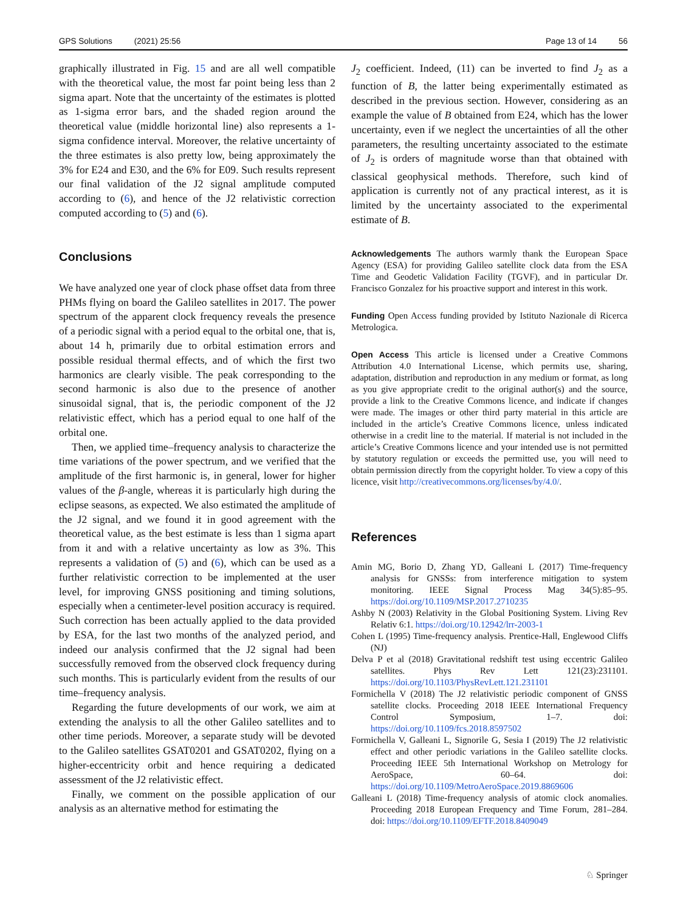GPS Solutions (2021) 25:56 Page 13 of 14 56
graphically illustrated in Fig. 15 and are all well compatible with the theoretical value, the most far point being less than 2 sigma apart. Note that the uncertainty of the estimates is plotted as 1-sigma error bars, and the shaded region around the theoretical value (middle horizontal line) also represents a 1-sigma confidence interval. Moreover, the relative uncertainty of the three estimates is also pretty low, being approximately the 3% for E24 and E30, and the 6% for E09. Such results represent our final validation of the J2 signal amplitude computed according to (6), and hence of the J2 relativistic correction computed according to (5) and (6).
Conclusions
We have analyzed one year of clock phase offset data from three PHMs flying on board the Galileo satellites in 2017. The power spectrum of the apparent clock frequency reveals the presence of a periodic signal with a period equal to the orbital one, that is, about 14 h, primarily due to orbital estimation errors and possible residual thermal effects, and of which the first two harmonics are clearly visible. The peak corresponding to the second harmonic is also due to the presence of another sinusoidal signal, that is, the periodic component of the J2 relativistic effect, which has a period equal to one half of the orbital one.
Then, we applied time–frequency analysis to characterize the time variations of the power spectrum, and we verified that the amplitude of the first harmonic is, in general, lower for higher values of the β-angle, whereas it is particularly high during the eclipse seasons, as expected. We also estimated the amplitude of the J2 signal, and we found it in good agreement with the theoretical value, as the best estimate is less than 1 sigma apart from it and with a relative uncertainty as low as 3%. This represents a validation of (5) and (6), which can be used as a further relativistic correction to be implemented at the user level, for improving GNSS positioning and timing solutions, especially when a centimeter-level position accuracy is required. Such correction has been actually applied to the data provided by ESA, for the last two months of the analyzed period, and indeed our analysis confirmed that the J2 signal had been successfully removed from the observed clock frequency during such months. This is particularly evident from the results of our time–frequency analysis.
Regarding the future developments of our work, we aim at extending the analysis to all the other Galileo satellites and to other time periods. Moreover, a separate study will be devoted to the Galileo satellites GSAT0201 and GSAT0202, flying on a higher-eccentricity orbit and hence requiring a dedicated assessment of the J2 relativistic effect.
Finally, we comment on the possible application of our analysis as an alternative method for estimating the
J<sub>2</sub> coefficient. Indeed, (11) can be inverted to find J<sub>2</sub> as a function of B, the latter being experimentally estimated as described in the previous section. However, considering as an example the value of B obtained from E24, which has the lower uncertainty, even if we neglect the uncertainties of all the other parameters, the resulting uncertainty associated to the estimate of J<sub>2</sub> is orders of magnitude worse than that obtained with classical geophysical methods. Therefore, such kind of application is currently not of any practical interest, as it is limited by the uncertainty associated to the experimental estimate of B.
Acknowledgements The authors warmly thank the European Space Agency (ESA) for providing Galileo satellite clock data from the ESA Time and Geodetic Validation Facility (TGVF), and in particular Dr. Francisco Gonzalez for his proactive support and interest in this work.
Funding Open Access funding provided by Istituto Nazionale di Ricerca Metrologica.
Open Access This article is licensed under a Creative Commons Attribution 4.0 International License, which permits use, sharing, adaptation, distribution and reproduction in any medium or format, as long as you give appropriate credit to the original author(s) and the source, provide a link to the Creative Commons licence, and indicate if changes were made. The images or other third party material in this article are included in the article’s Creative Commons licence, unless indicated otherwise in a credit line to the material. If material is not included in the article’s Creative Commons licence and your intended use is not permitted by statutory regulation or exceeds the permitted use, you will need to obtain permission directly from the copyright holder. To view a copy of this licence, visit http://creativecommons.org/licenses/by/4.0/.
References
Amin MG, Borio D, Zhang YD, Galleani L (2017) Time-frequency analysis for GNSSs: from interference mitigation to system monitoring. IEEE Signal Process Mag 34(5):85–95. https://doi.org/10.1109/MSP.2017.2710235
Ashby N (2003) Relativity in the Global Positioning System. Living Rev Relativ 6:1. https://doi.org/10.12942/lrr-2003-1
Cohen L (1995) Time-frequency analysis. Prentice-Hall, Englewood Cliffs (NJ)
Delva P et al (2018) Gravitational redshift test using eccentric Galileo satellites. Phys Rev Lett 121(23):231101. https://doi.org/10.1103/PhysRevLett.121.231101
Formichella V (2018) The J2 relativistic periodic component of GNSS satellite clocks. Proceeding 2018 IEEE International Frequency Control Symposium, 1–7. doi: https://doi.org/10.1109/fcs.2018.8597502
Formichella V, Galleani L, Signorile G, Sesia I (2019) The J2 relativistic effect and other periodic variations in the Galileo satellite clocks. Proceeding IEEE 5th International Workshop on Metrology for AeroSpace, 60–64. doi: https://doi.org/10.1109/MetroAeroSpace.2019.8869606
Galleani L (2018) Time-frequency analysis of atomic clock anomalies. Proceeding 2018 European Frequency and Time Forum, 281–284. doi: https://doi.org/10.1109/EFTF.2018.8409049
♘ Springer